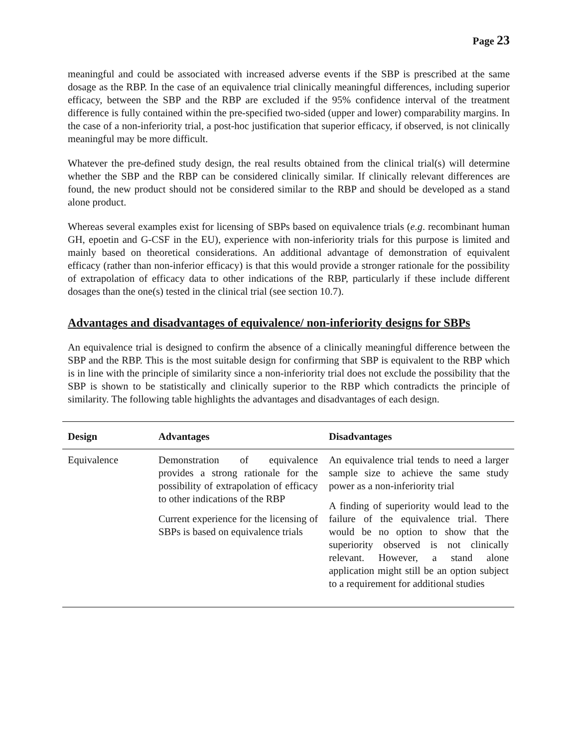Page 23
meaningful and could be associated with increased adverse events if the SBP is prescribed at the same dosage as the RBP. In the case of an equivalence trial clinically meaningful differences, including superior efficacy, between the SBP and the RBP are excluded if the 95% confidence interval of the treatment difference is fully contained within the pre-specified two-sided (upper and lower) comparability margins. In the case of a non-inferiority trial, a post-hoc justification that superior efficacy, if observed, is not clinically meaningful may be more difficult.
Whatever the pre-defined study design, the real results obtained from the clinical trial(s) will determine whether the SBP and the RBP can be considered clinically similar. If clinically relevant differences are found, the new product should not be considered similar to the RBP and should be developed as a stand alone product.
Whereas several examples exist for licensing of SBPs based on equivalence trials (e.g. recombinant human GH, epoetin and G-CSF in the EU), experience with non-inferiority trials for this purpose is limited and mainly based on theoretical considerations. An additional advantage of demonstration of equivalent efficacy (rather than non-inferior efficacy) is that this would provide a stronger rationale for the possibility of extrapolation of efficacy data to other indications of the RBP, particularly if these include different dosages than the one(s) tested in the clinical trial (see section 10.7).
Advantages and disadvantages of equivalence/ non-inferiority designs for SBPs
An equivalence trial is designed to confirm the absence of a clinically meaningful difference between the SBP and the RBP. This is the most suitable design for confirming that SBP is equivalent to the RBP which is in line with the principle of similarity since a non-inferiority trial does not exclude the possibility that the SBP is shown to be statistically and clinically superior to the RBP which contradicts the principle of similarity. The following table highlights the advantages and disadvantages of each design.
| Design | Advantages | Disadvantages |
| --- | --- | --- |
| Equivalence | Demonstration of equivalence provides a strong rationale for the possibility of extrapolation of efficacy to other indications of the RBP Current experience for the licensing of SBPs is based on equivalence trials | An equivalence trial tends to need a larger sample size to achieve the same study power as a non-inferiority trial A finding of superiority would lead to the failure of the equivalence trial. There would be no option to show that the superiority observed is not clinically relevant. However, a stand alone application might still be an option subject to a requirement for additional studies |